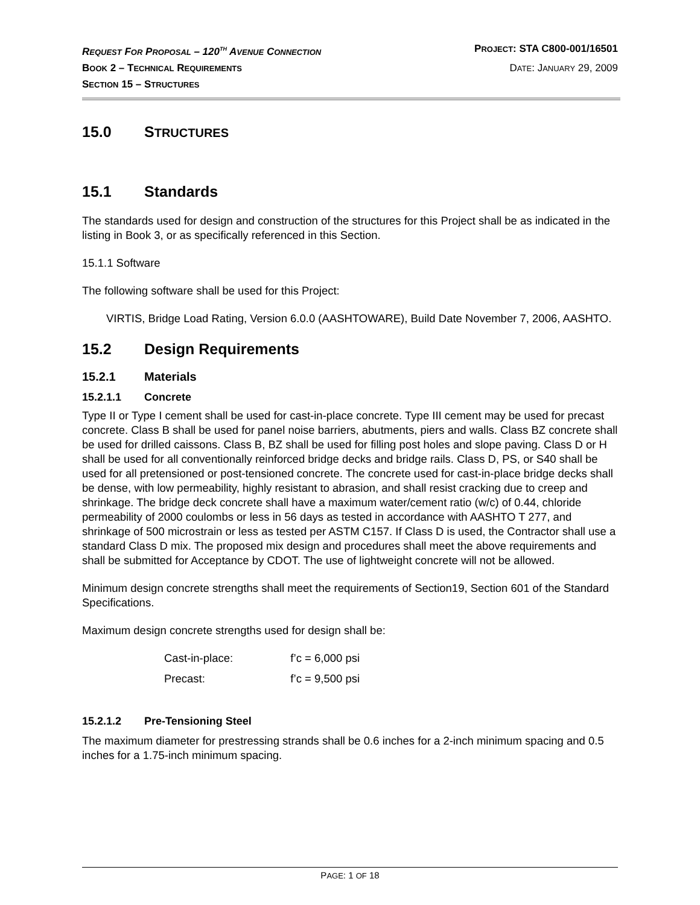REQUEST FOR PROPOSAL – 120<sup>TH</sup> AVENUE CONNECTION PROJECT: STA C800-001/16501
BOOK 2 – TECHNICAL REQUIREMENTS DATE: JANUARY 29, 2009
SECTION 15 – STRUCTURES
15.0 STRUCTURES
15.1 Standards
The standards used for design and construction of the structures for this Project shall be as indicated in the listing in Book 3, or as specifically referenced in this Section.
15.1.1 Software
The following software shall be used for this Project:
VIRTIS, Bridge Load Rating, Version 6.0.0 (AASHTOWARE), Build Date November 7, 2006, AASHTO.
15.2 Design Requirements
15.2.1 Materials
15.2.1.1 Concrete
Type II or Type I cement shall be used for cast-in-place concrete. Type III cement may be used for precast concrete. Class B shall be used for panel noise barriers, abutments, piers and walls. Class BZ concrete shall be used for drilled caissons. Class B, BZ shall be used for filling post holes and slope paving. Class D or H shall be used for all conventionally reinforced bridge decks and bridge rails. Class D, PS, or S40 shall be used for all pretensioned or post-tensioned concrete. The concrete used for cast-in-place bridge decks shall be dense, with low permeability, highly resistant to abrasion, and shall resist cracking due to creep and shrinkage. The bridge deck concrete shall have a maximum water/cement ratio (w/c) of 0.44, chloride permeability of 2000 coulombs or less in 56 days as tested in accordance with AASHTO T 277, and shrinkage of 500 microstrain or less as tested per ASTM C157. If Class D is used, the Contractor shall use a standard Class D mix. The proposed mix design and procedures shall meet the above requirements and shall be submitted for Acceptance by CDOT. The use of lightweight concrete will not be allowed.
Minimum design concrete strengths shall meet the requirements of Section19, Section 601 of the Standard Specifications.
Maximum design concrete strengths used for design shall be:
Cast-in-place: f’c = 6,000 psi
Precast: f’c = 9,500 psi
15.2.1.2 Pre-Tensioning Steel
The maximum diameter for prestressing strands shall be 0.6 inches for a 2-inch minimum spacing and 0.5 inches for a 1.75-inch minimum spacing.
PAGE: 1 OF 18